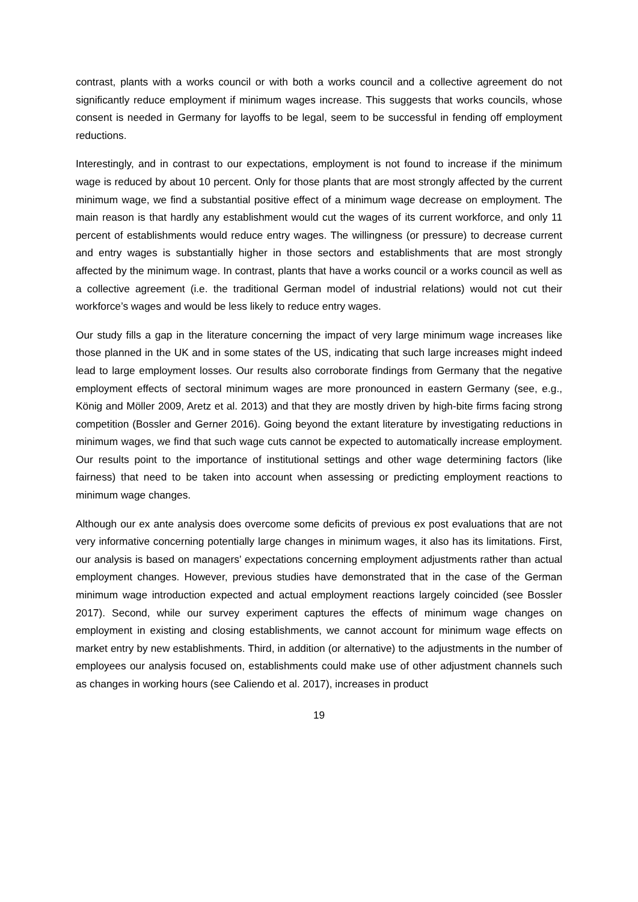contrast, plants with a works council or with both a works council and a collective agreement do not significantly reduce employment if minimum wages increase. This suggests that works councils, whose consent is needed in Germany for layoffs to be legal, seem to be successful in fending off employment reductions.
Interestingly, and in contrast to our expectations, employment is not found to increase if the minimum wage is reduced by about 10 percent. Only for those plants that are most strongly affected by the current minimum wage, we find a substantial positive effect of a minimum wage decrease on employment. The main reason is that hardly any establishment would cut the wages of its current workforce, and only 11 percent of establishments would reduce entry wages. The willingness (or pressure) to decrease current and entry wages is substantially higher in those sectors and establishments that are most strongly affected by the minimum wage. In contrast, plants that have a works council or a works council as well as a collective agreement (i.e. the traditional German model of industrial relations) would not cut their workforce’s wages and would be less likely to reduce entry wages.
Our study fills a gap in the literature concerning the impact of very large minimum wage increases like those planned in the UK and in some states of the US, indicating that such large increases might indeed lead to large employment losses. Our results also corroborate findings from Germany that the negative employment effects of sectoral minimum wages are more pronounced in eastern Germany (see, e.g., König and Möller 2009, Aretz et al. 2013) and that they are mostly driven by high-bite firms facing strong competition (Bossler and Gerner 2016). Going beyond the extant literature by investigating reductions in minimum wages, we find that such wage cuts cannot be expected to automatically increase employment. Our results point to the importance of institutional settings and other wage determining factors (like fairness) that need to be taken into account when assessing or predicting employment reactions to minimum wage changes.
Although our ex ante analysis does overcome some deficits of previous ex post evaluations that are not very informative concerning potentially large changes in minimum wages, it also has its limitations. First, our analysis is based on managers’ expectations concerning employment adjustments rather than actual employment changes. However, previous studies have demonstrated that in the case of the German minimum wage introduction expected and actual employment reactions largely coincided (see Bossler 2017). Second, while our survey experiment captures the effects of minimum wage changes on employment in existing and closing establishments, we cannot account for minimum wage effects on market entry by new establishments. Third, in addition (or alternative) to the adjustments in the number of employees our analysis focused on, establishments could make use of other adjustment channels such as changes in working hours (see Caliendo et al. 2017), increases in product
19